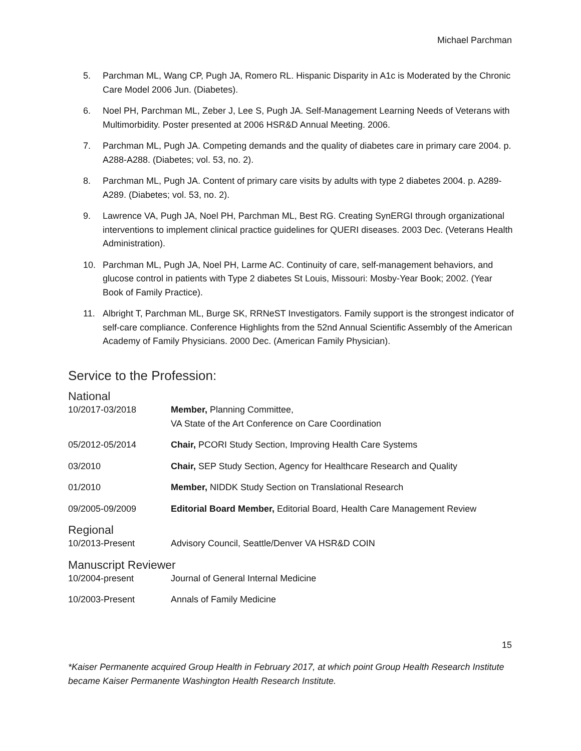Michael Parchman
5. Parchman ML, Wang CP, Pugh JA, Romero RL. Hispanic Disparity in A1c is Moderated by the Chronic Care Model 2006 Jun. (Diabetes).
6. Noel PH, Parchman ML, Zeber J, Lee S, Pugh JA. Self-Management Learning Needs of Veterans with Multimorbidity. Poster presented at 2006 HSR&D Annual Meeting. 2006.
7. Parchman ML, Pugh JA. Competing demands and the quality of diabetes care in primary care 2004. p. A288-A288. (Diabetes; vol. 53, no. 2).
8. Parchman ML, Pugh JA. Content of primary care visits by adults with type 2 diabetes 2004. p. A289-A289. (Diabetes; vol. 53, no. 2).
9. Lawrence VA, Pugh JA, Noel PH, Parchman ML, Best RG. Creating SynERGI through organizational interventions to implement clinical practice guidelines for QUERI diseases. 2003 Dec. (Veterans Health Administration).
10. Parchman ML, Pugh JA, Noel PH, Larme AC. Continuity of care, self-management behaviors, and glucose control in patients with Type 2 diabetes St Louis, Missouri: Mosby-Year Book; 2002. (Year Book of Family Practice).
11. Albright T, Parchman ML, Burge SK, RRNeST Investigators. Family support is the strongest indicator of self-care compliance. Conference Highlights from the 52nd Annual Scientific Assembly of the American Academy of Family Physicians. 2000 Dec. (American Family Physician).
Service to the Profession:
National
10/2017-03/2018 Member, Planning Committee,
VA State of the Art Conference on Care Coordination
05/2012-05/2014 Chair, PCORI Study Section, Improving Health Care Systems
03/2010 Chair, SEP Study Section, Agency for Healthcare Research and Quality
01/2010 Member, NIDDK Study Section on Translational Research
09/2005-09/2009 Editorial Board Member, Editorial Board, Health Care Management Review
Regional
10/2013-Present Advisory Council, Seattle/Denver VA HSR&D COIN
Manuscript Reviewer
10/2004-present Journal of General Internal Medicine
10/2003-Present Annals of Family Medicine
15
*Kaiser Permanente acquired Group Health in February 2017, at which point Group Health Research Institute became Kaiser Permanente Washington Health Research Institute.